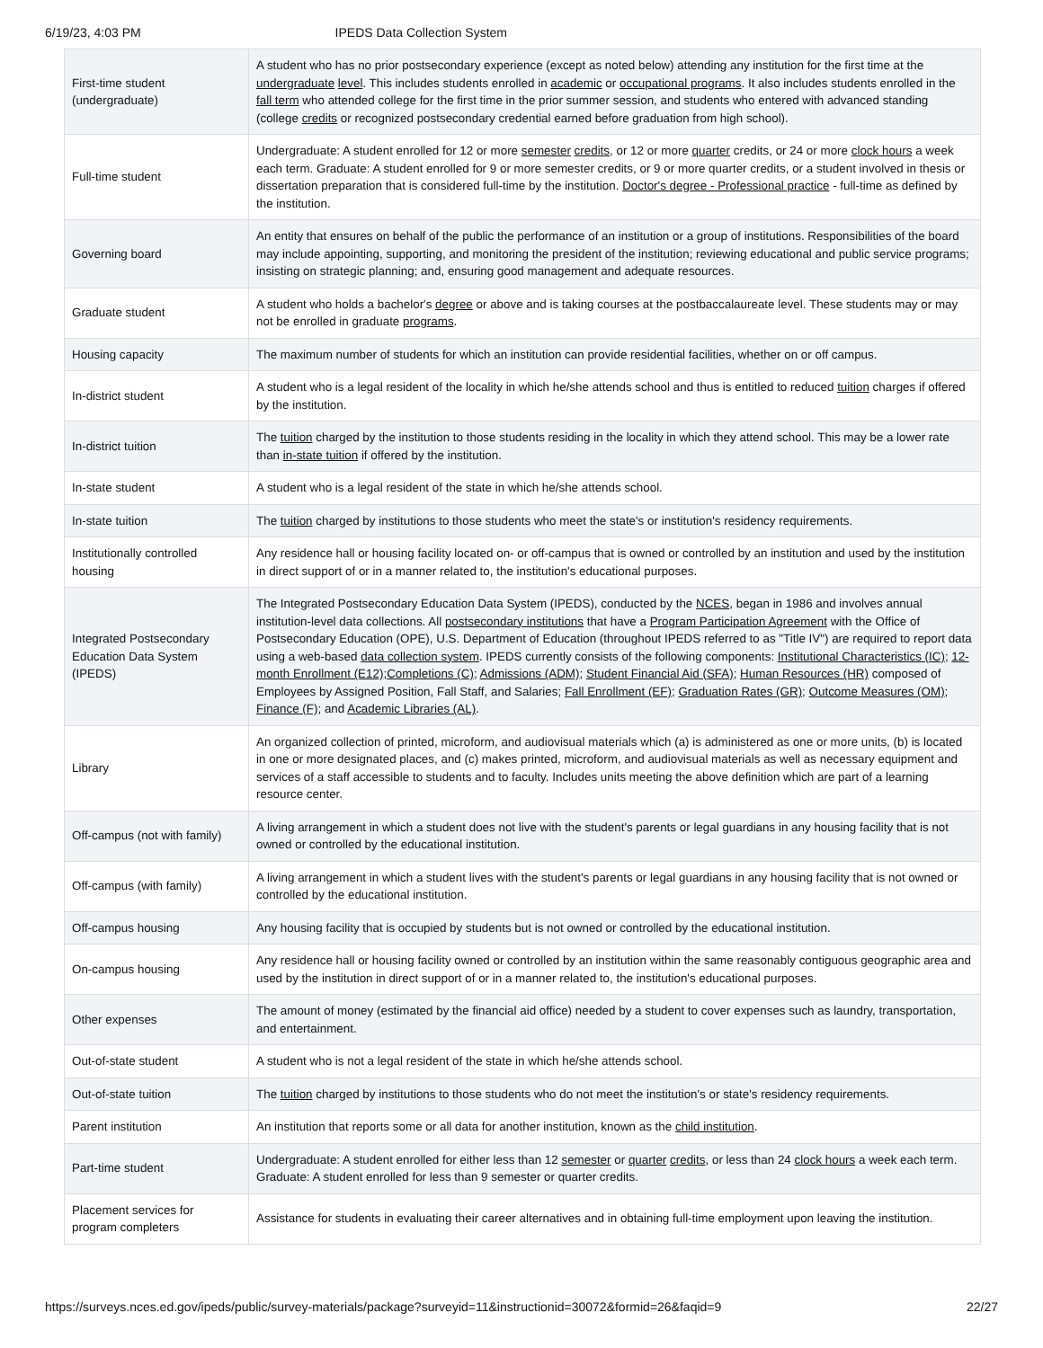6/19/23, 4:03 PM IPEDS Data Collection System
| First-time student (undergraduate) | A student who has no prior postsecondary experience (except as noted below) attending any institution for the first time at the undergraduate level . This includes students enrolled in academic or occupational programs . It also includes students enrolled in the fall term who attended college for the first time in the prior summer session, and students who entered with advanced standing (college credits or recognized postsecondary credential earned before graduation from high school). |
| Full-time student | Undergraduate: A student enrolled for 12 or more semester credits , or 12 or more quarter credits, or 24 or more clock hours a week each term. Graduate: A student enrolled for 9 or more semester credits, or 9 or more quarter credits, or a student involved in thesis or dissertation preparation that is considered full-time by the institution. Doctor's degree - Professional practice - full-time as defined by the institution. |
| Governing board | An entity that ensures on behalf of the public the performance of an institution or a group of institutions. Responsibilities of the board may include appointing, supporting, and monitoring the president of the institution; reviewing educational and public service programs; insisting on strategic planning; and, ensuring good management and adequate resources. |
| Graduate student | A student who holds a bachelor's degree or above and is taking courses at the postbaccalaureate level. These students may or may not be enrolled in graduate programs . |
| Housing capacity | The maximum number of students for which an institution can provide residential facilities, whether on or off campus. |
| In-district student | A student who is a legal resident of the locality in which he/she attends school and thus is entitled to reduced tuition charges if offered by the institution. |
| In-district tuition | The tuition charged by the institution to those students residing in the locality in which they attend school. This may be a lower rate than in-state tuition if offered by the institution. |
| In-state student | A student who is a legal resident of the state in which he/she attends school. |
| In-state tuition | The tuition charged by institutions to those students who meet the state's or institution's residency requirements. |
| Institutionally controlled housing | Any residence hall or housing facility located on- or off-campus that is owned or controlled by an institution and used by the institution in direct support of or in a manner related to, the institution's educational purposes. |
| Integrated Postsecondary Education Data System (IPEDS) | The Integrated Postsecondary Education Data System (IPEDS), conducted by the NCES , began in 1986 and involves annual institution-level data collections. All postsecondary institutions that have a Program Participation Agreement with the Office of Postsecondary Education (OPE), U.S. Department of Education (throughout IPEDS referred to as "Title IV") are required to report data using a web-based data collection system . IPEDS currently consists of the following components: Institutional Characteristics (IC) ; 12-month Enrollment (E12) ; Completions (C) ; Admissions (ADM) ; Student Financial Aid (SFA) ; Human Resources (HR) composed of Employees by Assigned Position, Fall Staff, and Salaries; Fall Enrollment (EF) ; Graduation Rates (GR) ; Outcome Measures (OM) ; Finance (F) ; and Academic Libraries (AL) . |
| Library | An organized collection of printed, microform, and audiovisual materials which (a) is administered as one or more units, (b) is located in one or more designated places, and (c) makes printed, microform, and audiovisual materials as well as necessary equipment and services of a staff accessible to students and to faculty. Includes units meeting the above definition which are part of a learning resource center. |
| Off-campus (not with family) | A living arrangement in which a student does not live with the student's parents or legal guardians in any housing facility that is not owned or controlled by the educational institution. |
| Off-campus (with family) | A living arrangement in which a student lives with the student's parents or legal guardians in any housing facility that is not owned or controlled by the educational institution. |
| Off-campus housing | Any housing facility that is occupied by students but is not owned or controlled by the educational institution. |
| On-campus housing | Any residence hall or housing facility owned or controlled by an institution within the same reasonably contiguous geographic area and used by the institution in direct support of or in a manner related to, the institution's educational purposes. |
| Other expenses | The amount of money (estimated by the financial aid office) needed by a student to cover expenses such as laundry, transportation, and entertainment. |
| Out-of-state student | A student who is not a legal resident of the state in which he/she attends school. |
| Out-of-state tuition | The tuition charged by institutions to those students who do not meet the institution's or state's residency requirements. |
| Parent institution | An institution that reports some or all data for another institution, known as the child institution . |
| Part-time student | Undergraduate: A student enrolled for either less than 12 semester or quarter credits , or less than 24 clock hours a week each term. Graduate: A student enrolled for less than 9 semester or quarter credits. |
| Placement services for program completers | Assistance for students in evaluating their career alternatives and in obtaining full-time employment upon leaving the institution. |
https://surveys.nces.ed.gov/ipeds/public/survey-materials/package?surveyid=11&instructionid=30072&formid=26&faqid=9 22/27